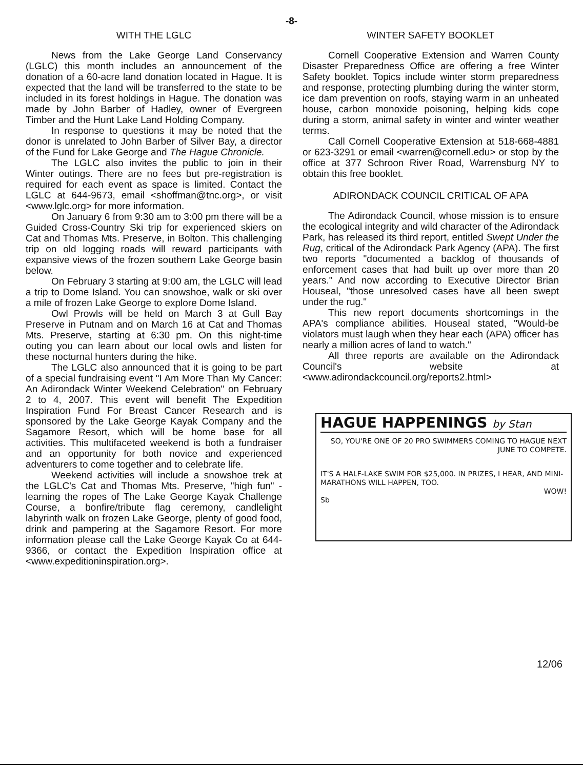-8-
WITH THE LGLC
News from the Lake George Land Conservancy (LGLC) this month includes an announcement of the donation of a 60-acre land donation located in Hague. It is expected that the land will be transferred to the state to be included in its forest holdings in Hague. The donation was made by John Barber of Hadley, owner of Evergreen Timber and the Hunt Lake Land Holding Company.
In response to questions it may be noted that the donor is unrelated to John Barber of Silver Bay, a director of the Fund for Lake George and The Hague Chronicle.
The LGLC also invites the public to join in their Winter outings. There are no fees but pre-registration is required for each event as space is limited. Contact the LGLC at 644-9673, email <shoffman@tnc.org>, or visit <www.lglc.org> for more information.
On January 6 from 9:30 am to 3:00 pm there will be a Guided Cross-Country Ski trip for experienced skiers on Cat and Thomas Mts. Preserve, in Bolton. This challenging trip on old logging roads will reward participants with expansive views of the frozen southern Lake George basin below.
On February 3 starting at 9:00 am, the LGLC will lead a trip to Dome Island. You can snowshoe, walk or ski over a mile of frozen Lake George to explore Dome Island.
Owl Prowls will be held on March 3 at Gull Bay Preserve in Putnam and on March 16 at Cat and Thomas Mts. Preserve, starting at 6:30 pm. On this night-time outing you can learn about our local owls and listen for these nocturnal hunters during the hike.
The LGLC also announced that it is going to be part of a special fundraising event "I Am More Than My Cancer: An Adirondack Winter Weekend Celebration" on February 2 to 4, 2007. This event will benefit The Expedition Inspiration Fund For Breast Cancer Research and is sponsored by the Lake George Kayak Company and the Sagamore Resort, which will be home base for all activities. This multifaceted weekend is both a fundraiser and an opportunity for both novice and experienced adventurers to come together and to celebrate life.
Weekend activities will include a snowshoe trek at the LGLC's Cat and Thomas Mts. Preserve, "high fun" - learning the ropes of The Lake George Kayak Challenge Course, a bonfire/tribute flag ceremony, candlelight labyrinth walk on frozen Lake George, plenty of good food, drink and pampering at the Sagamore Resort. For more information please call the Lake George Kayak Co at 644-9366, or contact the Expedition Inspiration office at <www.expeditioninspiration.org>.
WINTER SAFETY BOOKLET
Cornell Cooperative Extension and Warren County Disaster Preparedness Office are offering a free Winter Safety booklet. Topics include winter storm preparedness and response, protecting plumbing during the winter storm, ice dam prevention on roofs, staying warm in an unheated house, carbon monoxide poisoning, helping kids cope during a storm, animal safety in winter and winter weather terms.
Call Cornell Cooperative Extension at 518-668-4881 or 623-3291 or email <warren@cornell.edu> or stop by the office at 377 Schroon River Road, Warrensburg NY to obtain this free booklet.
ADIRONDACK COUNCIL CRITICAL OF APA
The Adirondack Council, whose mission is to ensure the ecological integrity and wild character of the Adirondack Park, has released its third report, entitled Swept Under the Rug, critical of the Adirondack Park Agency (APA). The first two reports "documented a backlog of thousands of enforcement cases that had built up over more than 20 years." And now according to Executive Director Brian Houseal, "those unresolved cases have all been swept under the rug."
This new report documents shortcomings in the APA's compliance abilities. Houseal stated, "Would-be violators must laugh when they hear each (APA) officer has nearly a million acres of land to watch."
All three reports are available on the Adirondack Council's website at <www.adirondackcouncil.org/reports2.html>
HAGUE HAPPENINGS by Stan
SO, YOU'RE ONE OF 20 PRO SWIMMERS COMING TO HAGUE NEXT JUNE TO COMPETE.
IT'S A HALF-LAKE SWIM FOR $25,000. IN PRIZES, I HEAR, AND MINI-MARATHONS WILL HAPPEN, TOO.
WOW!
Sb
12/06